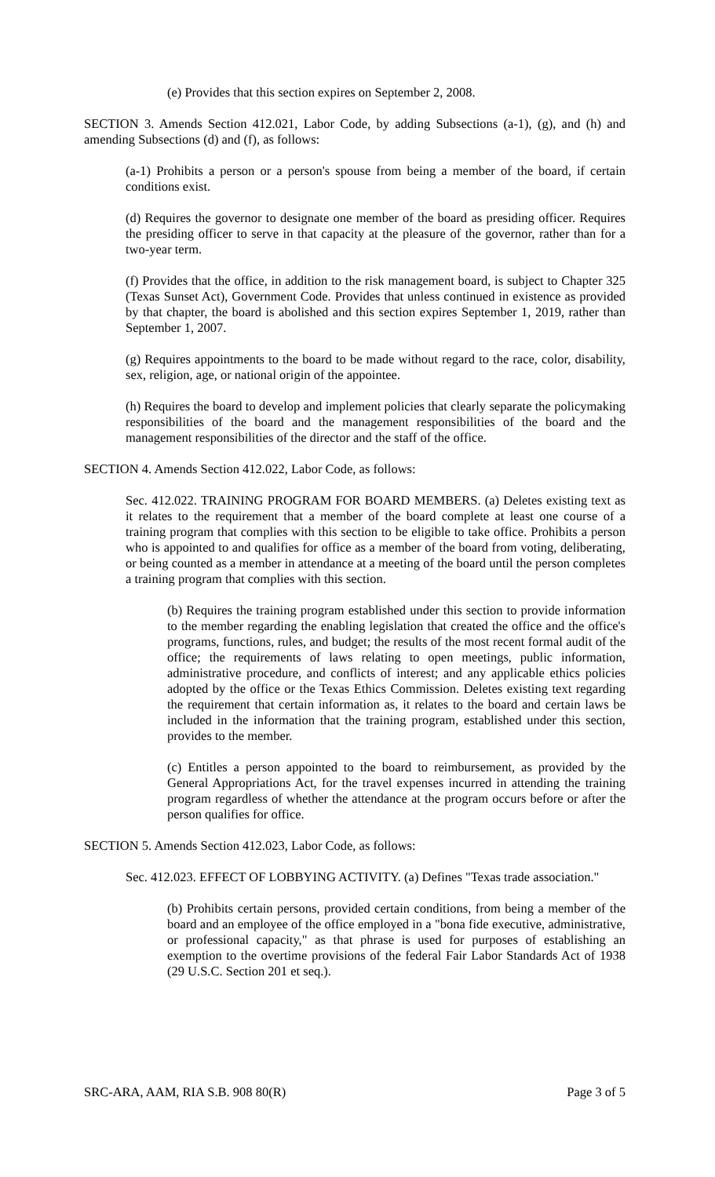(e) Provides that this section expires on September 2, 2008.
SECTION 3. Amends Section 412.021, Labor Code, by adding Subsections (a-1), (g), and (h) and amending Subsections (d) and (f), as follows:
(a-1) Prohibits a person or a person's spouse from being a member of the board, if certain conditions exist.
(d) Requires the governor to designate one member of the board as presiding officer. Requires the presiding officer to serve in that capacity at the pleasure of the governor, rather than for a two-year term.
(f) Provides that the office, in addition to the risk management board, is subject to Chapter 325 (Texas Sunset Act), Government Code. Provides that unless continued in existence as provided by that chapter, the board is abolished and this section expires September 1, 2019, rather than September 1, 2007.
(g) Requires appointments to the board to be made without regard to the race, color, disability, sex, religion, age, or national origin of the appointee.
(h) Requires the board to develop and implement policies that clearly separate the policymaking responsibilities of the board and the management responsibilities of the board and the management responsibilities of the director and the staff of the office.
SECTION 4. Amends Section 412.022, Labor Code, as follows:
Sec. 412.022. TRAINING PROGRAM FOR BOARD MEMBERS. (a) Deletes existing text as it relates to the requirement that a member of the board complete at least one course of a training program that complies with this section to be eligible to take office. Prohibits a person who is appointed to and qualifies for office as a member of the board from voting, deliberating, or being counted as a member in attendance at a meeting of the board until the person completes a training program that complies with this section.
(b) Requires the training program established under this section to provide information to the member regarding the enabling legislation that created the office and the office's programs, functions, rules, and budget; the results of the most recent formal audit of the office; the requirements of laws relating to open meetings, public information, administrative procedure, and conflicts of interest; and any applicable ethics policies adopted by the office or the Texas Ethics Commission. Deletes existing text regarding the requirement that certain information as, it relates to the board and certain laws be included in the information that the training program, established under this section, provides to the member.
(c) Entitles a person appointed to the board to reimbursement, as provided by the General Appropriations Act, for the travel expenses incurred in attending the training program regardless of whether the attendance at the program occurs before or after the person qualifies for office.
SECTION 5. Amends Section 412.023, Labor Code, as follows:
Sec. 412.023. EFFECT OF LOBBYING ACTIVITY. (a) Defines "Texas trade association."
(b) Prohibits certain persons, provided certain conditions, from being a member of the board and an employee of the office employed in a "bona fide executive, administrative, or professional capacity," as that phrase is used for purposes of establishing an exemption to the overtime provisions of the federal Fair Labor Standards Act of 1938 (29 U.S.C. Section 201 et seq.).
SRC-ARA, AAM, RIA S.B. 908 80(R) Page 3 of 5